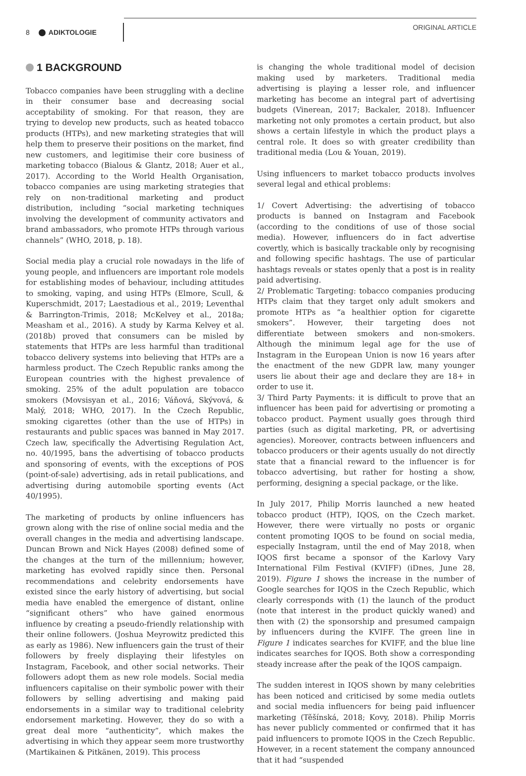8 ADIKTOLOGIE
ORIGINAL ARTICLE
1 BACKGROUND
Tobacco companies have been struggling with a decline in their consumer base and decreasing social acceptability of smoking. For that reason, they are trying to develop new products, such as heated tobacco products (HTPs), and new marketing strategies that will help them to preserve their positions on the market, find new customers, and legitimise their core business of marketing tobacco (Bialous & Glantz, 2018; Auer et al., 2017). According to the World Health Organisation, tobacco companies are using marketing strategies that rely on non-traditional marketing and product distribution, including “social marketing techniques involving the development of community activators and brand ambassadors, who promote HTPs through various channels” (WHO, 2018, p. 18).
Social media play a crucial role nowadays in the life of young people, and influencers are important role models for establishing modes of behaviour, including attitudes to smoking, vaping, and using HTPs (Elmore, Scull, & Kuperschmidt, 2017; Laestadious et al., 2019; Leventhal & Barrington-Trimis, 2018; McKelvey et al., 2018a; Measham et al., 2016). A study by Karma Kelvey et al. (2018b) proved that consumers can be misled by statements that HTPs are less harmful than traditional tobacco delivery systems into believing that HTPs are a harmless product. The Czech Republic ranks among the European countries with the highest prevalence of smoking. 25% of the adult population are tobacco smokers (Movsisyan et al., 2016; Váňová, Skývová, & Malý, 2018; WHO, 2017). In the Czech Republic, smoking cigarettes (other than the use of HTPs) in restaurants and public spaces was banned in May 2017. Czech law, specifically the Advertising Regulation Act, no. 40/1995, bans the advertising of tobacco products and sponsoring of events, with the exceptions of POS (point-of-sale) advertising, ads in retail publications, and advertising during automobile sporting events (Act 40/1995).
The marketing of products by online influencers has grown along with the rise of online social media and the overall changes in the media and advertising landscape. Duncan Brown and Nick Hayes (2008) defined some of the changes at the turn of the millennium; however, marketing has evolved rapidly since then. Personal recommendations and celebrity endorsements have existed since the early history of advertising, but social media have enabled the emergence of distant, online “significant others” who have gained enormous influence by creating a pseudo-friendly relationship with their online followers. (Joshua Meyrowitz predicted this as early as 1986). New influencers gain the trust of their followers by freely displaying their lifestyles on Instagram, Facebook, and other social networks. Their followers adopt them as new role models. Social media influencers capitalise on their symbolic power with their followers by selling advertising and making paid endorsements in a similar way to traditional celebrity endorsement marketing. However, they do so with a great deal more “authenticity”, which makes the advertising in which they appear seem more trustworthy (Martikainen & Pitkänen, 2019). This process
is changing the whole traditional model of decision making used by marketers. Traditional media advertising is playing a lesser role, and influencer marketing has become an integral part of advertising budgets (Vinerean, 2017; Backaler, 2018). Influencer marketing not only promotes a certain product, but also shows a certain lifestyle in which the product plays a central role. It does so with greater credibility than traditional media (Lou & Youan, 2019).
Using influencers to market tobacco products involves several legal and ethical problems:
1/ Covert Advertising: the advertising of tobacco products is banned on Instagram and Facebook (according to the conditions of use of those social media). However, influencers do in fact advertise covertly, which is basically trackable only by recognising and following specific hashtags. The use of particular hashtags reveals or states openly that a post is in reality paid advertising.
2/ Problematic Targeting: tobacco companies producing HTPs claim that they target only adult smokers and promote HTPs as “a healthier option for cigarette smokers”. However, their targeting does not differentiate between smokers and non-smokers. Although the minimum legal age for the use of Instagram in the European Union is now 16 years after the enactment of the new GDPR law, many younger users lie about their age and declare they are 18+ in order to use it.
3/ Third Party Payments: it is difficult to prove that an influencer has been paid for advertising or promoting a tobacco product. Payment usually goes through third parties (such as digital marketing, PR, or advertising agencies). Moreover, contracts between influencers and tobacco producers or their agents usually do not directly state that a financial reward to the influencer is for tobacco advertising, but rather for hosting a show, performing, designing a special package, or the like.
In July 2017, Philip Morris launched a new heated tobacco product (HTP), IQOS, on the Czech market. However, there were virtually no posts or organic content promoting IQOS to be found on social media, especially Instagram, until the end of May 2018, when IQOS first became a sponsor of the Karlovy Vary International Film Festival (KVIFF) (iDnes, June 28, 2019). Figure 1 shows the increase in the number of Google searches for IQOS in the Czech Republic, which clearly corresponds with (1) the launch of the product (note that interest in the product quickly waned) and then with (2) the sponsorship and presumed campaign by influencers during the KVIFF. The green line in Figure 1 indicates searches for KVIFF, and the blue line indicates searches for IQOS. Both show a corresponding steady increase after the peak of the IQOS campaign.
The sudden interest in IQOS shown by many celebrities has been noticed and criticised by some media outlets and social media influencers for being paid influencer marketing (Těšínská, 2018; Kovy, 2018). Philip Morris has never publicly commented or confirmed that it has paid influencers to promote IQOS in the Czech Republic. However, in a recent statement the company announced that it had “suspended